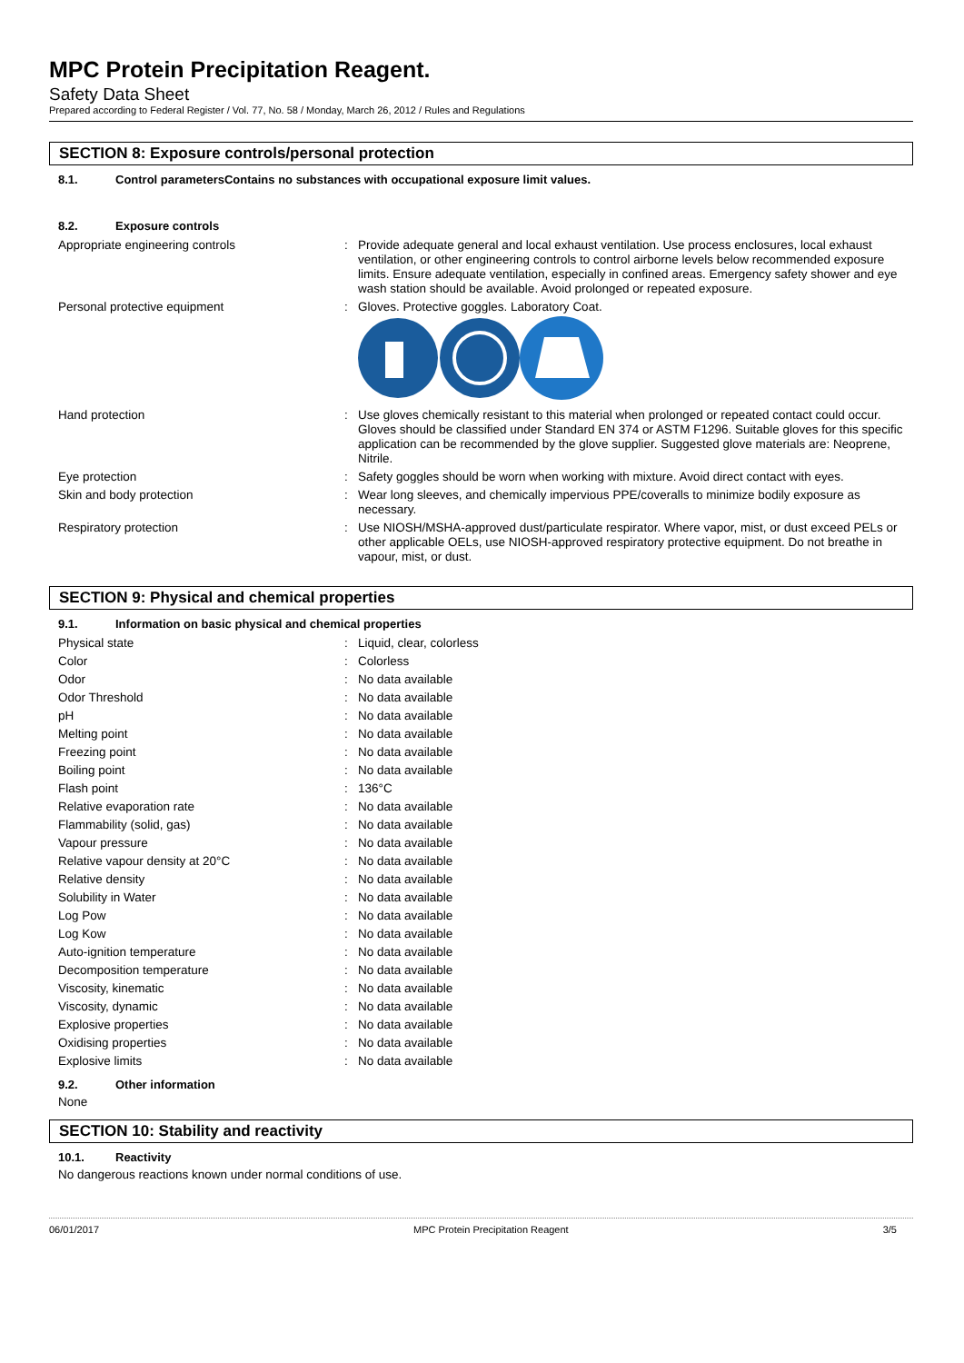MPC Protein Precipitation Reagent.
Safety Data Sheet
Prepared according to Federal Register / Vol. 77, No. 58 / Monday, March 26, 2012 / Rules and Regulations
SECTION 8: Exposure controls/personal protection
8.1. Control parametersContains no substances with occupational exposure limit values.
8.2. Exposure controls
| Appropriate engineering controls | : | Provide adequate general and local exhaust ventilation. Use process enclosures, local exhaust ventilation, or other engineering controls to control airborne levels below recommended exposure limits. Ensure adequate ventilation, especially in confined areas. Emergency safety shower and eye wash station should be available. Avoid prolonged or repeated exposure. |
| Personal protective equipment | : | Gloves. Protective goggles. Laboratory Coat. |
| Hand protection | : | Use gloves chemically resistant to this material when prolonged or repeated contact could occur. Gloves should be classified under Standard EN 374 or ASTM F1296. Suitable gloves for this specific application can be recommended by the glove supplier. Suggested glove materials are: Neoprene, Nitrile. |
| Eye protection | : | Safety goggles should be worn when working with mixture. Avoid direct contact with eyes. |
| Skin and body protection | : | Wear long sleeves, and chemically impervious PPE/coveralls to minimize bodily exposure as necessary. |
| Respiratory protection | : | Use NIOSH/MSHA-approved dust/particulate respirator. Where vapor, mist, or dust exceed PELs or other applicable OELs, use NIOSH-approved respiratory protective equipment. Do not breathe in vapour, mist, or dust. |
SECTION 9: Physical and chemical properties
9.1. Information on basic physical and chemical properties
| Physical state | : | Liquid, clear, colorless |
| Color | : | Colorless |
| Odor | : | No data available |
| Odor Threshold | : | No data available |
| pH | : | No data available |
| Melting point | : | No data available |
| Freezing point | : | No data available |
| Boiling point | : | No data available |
| Flash point | : | 136°C |
| Relative evaporation rate | : | No data available |
| Flammability (solid, gas) | : | No data available |
| Vapour pressure | : | No data available |
| Relative vapour density at 20°C | : | No data available |
| Relative density | : | No data available |
| Solubility in Water | : | No data available |
| Log Pow | : | No data available |
| Log Kow | : | No data available |
| Auto-ignition temperature | : | No data available |
| Decomposition temperature | : | No data available |
| Viscosity, kinematic | : | No data available |
| Viscosity, dynamic | : | No data available |
| Explosive properties | : | No data available |
| Oxidising properties | : | No data available |
| Explosive limits | : | No data available |
9.2. Other information
None
SECTION 10: Stability and reactivity
10.1. Reactivity
No dangerous reactions known under normal conditions of use.
06/01/2017 MPC Protein Precipitation Reagent 3/5